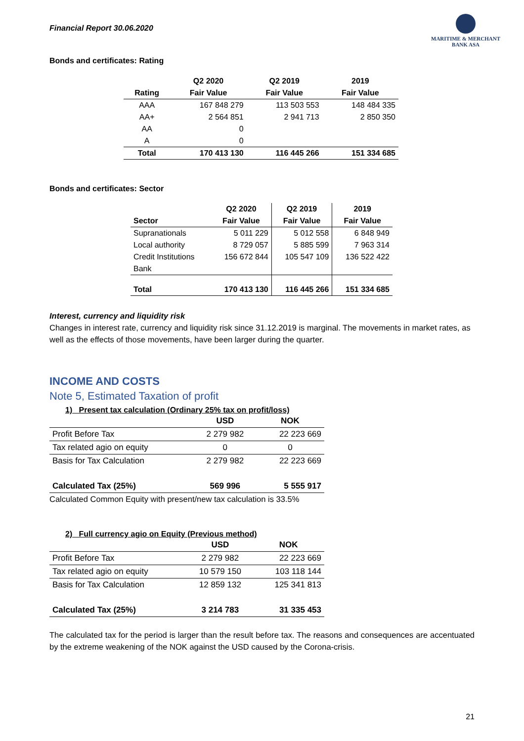Financial Report 30.06.2020
MARITIME & MERCHANT
BANK ASA
Bonds and certificates: Rating
| | Q2 2020 | Q2 2019 | 2019 |
| --- | --- | --- | --- |
| Rating | Fair Value | Fair Value | Fair Value |
| AAA | 167 848 279 | 113 503 553 | 148 484 335 |
| AA+ | 2 564 851 | 2 941 713 | 2 850 350 |
| AA | 0 | | |
| A | 0 | | |
| Total | 170 413 130 | 116 445 266 | 151 334 685 |
Bonds and certificates: Sector
| | Q2 2020 | Q2 2019 | 2019 |
| --- | --- | --- | --- |
| Sector | Fair Value | Fair Value | Fair Value |
| Supranationals | 5 011 229 | 5 012 558 | 6 848 949 |
| Local authority | 8 729 057 | 5 885 599 | 7 963 314 |
| Credit Institutions | 156 672 844 | 105 547 109 | 136 522 422 |
| Bank | | | |
| Total | 170 413 130 | 116 445 266 | 151 334 685 |
Interest, currency and liquidity risk
Changes in interest rate, currency and liquidity risk since 31.12.2019 is marginal. The movements in market rates, as well as the effects of those movements, have been larger during the quarter.
INCOME AND COSTS
Note 5, Estimated Taxation of profit
1) Present tax calculation (Ordinary 25% tax on profit/loss)
| | USD | NOK |
| --- | --- | --- |
| Profit Before Tax | 2 279 982 | 22 223 669 |
| Tax related agio on equity | 0 | 0 |
| Basis for Tax Calculation | 2 279 982 | 22 223 669 |
| Calculated Tax (25%) | 569 996 | 5 555 917 |
Calculated Common Equity with present/new tax calculation is 33.5%
2) Full currency agio on Equity (Previous method)
| | USD | NOK |
| --- | --- | --- |
| Profit Before Tax | 2 279 982 | 22 223 669 |
| Tax related agio on equity | 10 579 150 | 103 118 144 |
| Basis for Tax Calculation | 12 859 132 | 125 341 813 |
| Calculated Tax (25%) | 3 214 783 | 31 335 453 |
The calculated tax for the period is larger than the result before tax. The reasons and consequences are accentuated by the extreme weakening of the NOK against the USD caused by the Corona-crisis.
21